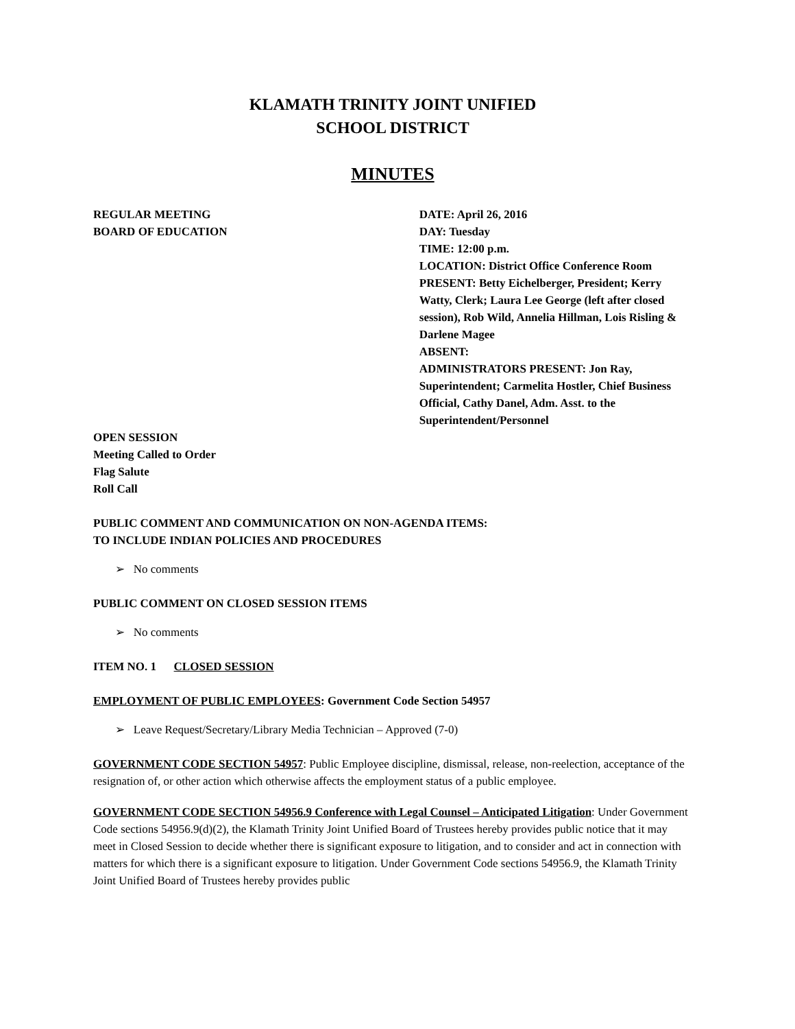KLAMATH TRINITY JOINT UNIFIED
SCHOOL DISTRICT
MINUTES
REGULAR MEETING
BOARD OF EDUCATION
DATE: April 26, 2016
DAY: Tuesday
TIME: 12:00 p.m.
LOCATION: District Office Conference Room
PRESENT: Betty Eichelberger, President; Kerry Watty, Clerk; Laura Lee George (left after closed session), Rob Wild, Annelia Hillman, Lois Risling & Darlene Magee
ABSENT:
ADMINISTRATORS PRESENT: Jon Ray, Superintendent; Carmelita Hostler, Chief Business Official, Cathy Danel, Adm. Asst. to the Superintendent/Personnel
OPEN SESSION
Meeting Called to Order
Flag Salute
Roll Call
PUBLIC COMMENT AND COMMUNICATION ON NON-AGENDA ITEMS:
TO INCLUDE INDIAN POLICIES AND PROCEDURES
➢ No comments
PUBLIC COMMENT ON CLOSED SESSION ITEMS
➢ No comments
ITEM NO. 1 CLOSED SESSION
EMPLOYMENT OF PUBLIC EMPLOYEES: Government Code Section 54957
➢ Leave Request/Secretary/Library Media Technician – Approved (7-0)
GOVERNMENT CODE SECTION 54957: Public Employee discipline, dismissal, release, non-reelection, acceptance of the resignation of, or other action which otherwise affects the employment status of a public employee.
GOVERNMENT CODE SECTION 54956.9 Conference with Legal Counsel – Anticipated Litigation: Under Government Code sections 54956.9(d)(2), the Klamath Trinity Joint Unified Board of Trustees hereby provides public notice that it may meet in Closed Session to decide whether there is significant exposure to litigation, and to consider and act in connection with matters for which there is a significant exposure to litigation. Under Government Code sections 54956.9, the Klamath Trinity Joint Unified Board of Trustees hereby provides public